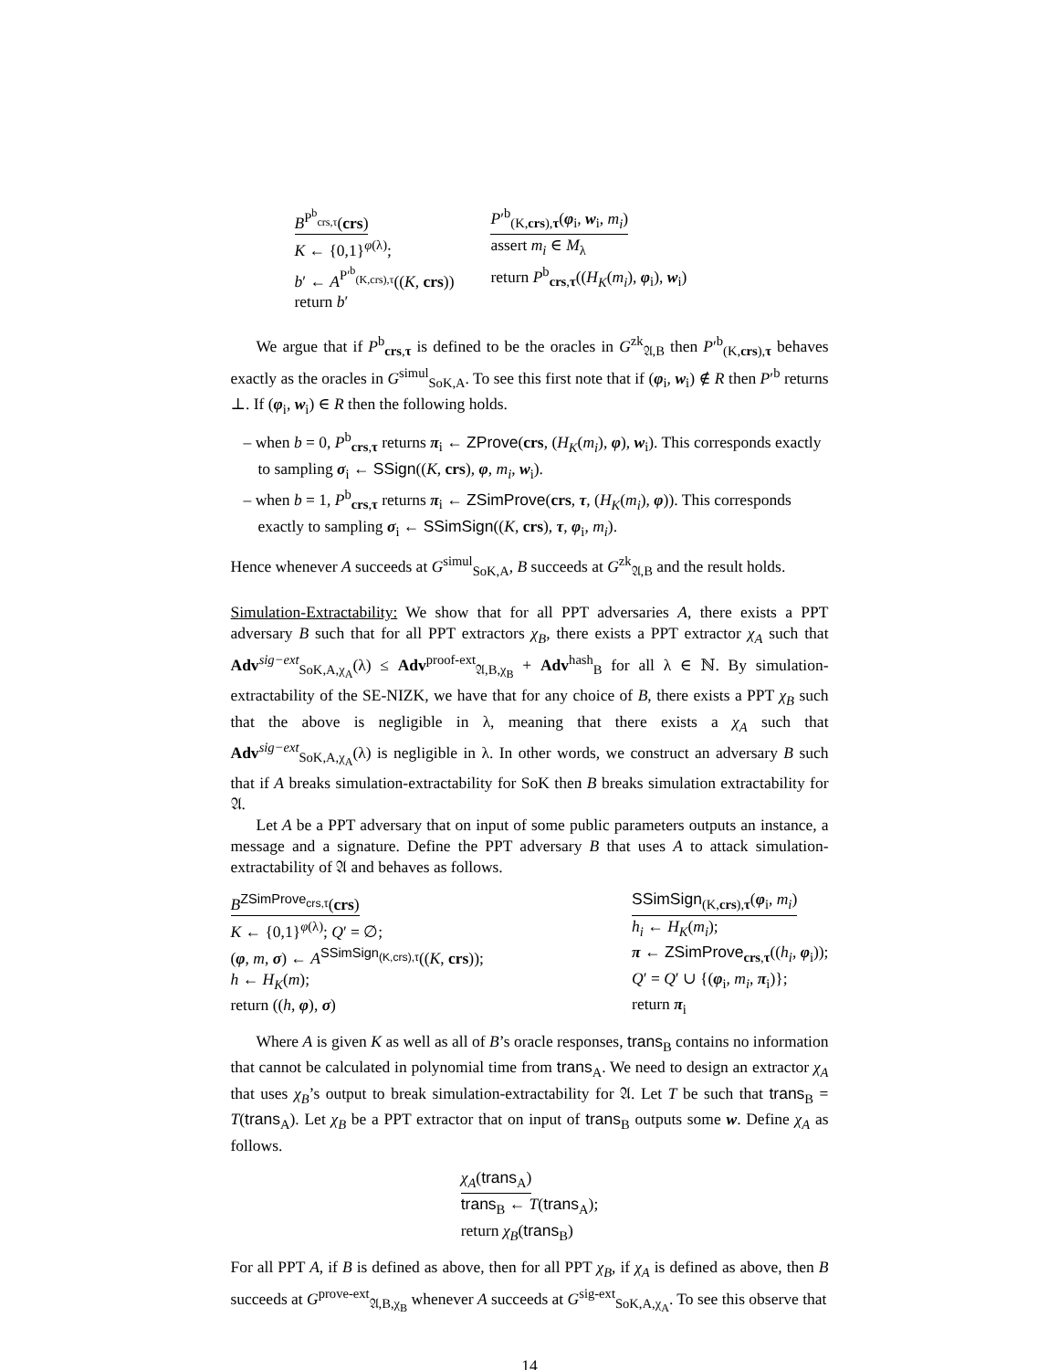B<sup>P<sup>b</sup><sub>crs,τ</sub></sup>(crs)
K ← {0,1}<sup>φ(λ)</sup>;
b′ ← A<sup>P′<sup>b</sup><sub>(K,crs),τ</sub></sup>((K, crs))
return b′
P′<sup>b</sup><sub>(K,crs),τ</sub>(φ<sub>i</sub>, w<sub>i</sub>, m<sub>i</sub>)
assert m<sub>i</sub> ∈ M<sub>λ</sub>
return P<sup>b</sup><sub>crs,τ</sub>((H<sub>K</sub>(m<sub>i</sub>), φ<sub>i</sub>), w<sub>i</sub>)
We argue that if P<sup>b</sup><sub>crs,τ</sub> is defined to be the oracles in G<sup>zk</sup><sub>𝔄,B</sub> then P′<sup>b</sup><sub>(K,crs),τ</sub> behaves exactly as the oracles in G<sup>simul</sup><sub>SoK,A</sub>. To see this first note that if (φ<sub>i</sub>, w<sub>i</sub>) ∉ R then P′<sup>b</sup> returns ⊥. If (φ<sub>i</sub>, w<sub>i</sub>) ∈ R then the following holds.
– when b = 0, P<sup>b</sup><sub>crs,τ</sub> returns π<sub>i</sub> ← ZProve(crs, (H<sub>K</sub>(m<sub>i</sub>), φ), w<sub>i</sub>). This corresponds exactly to sampling σ<sub>i</sub> ← SSign((K, crs), φ, m<sub>i</sub>, w<sub>i</sub>).
– when b = 1, P<sup>b</sup><sub>crs,τ</sub> returns π<sub>i</sub> ← ZSimProve(crs, τ, (H<sub>K</sub>(m<sub>i</sub>), φ)). This corresponds exactly to sampling σ<sub>i</sub> ← SSimSign((K, crs), τ, φ<sub>i</sub>, m<sub>i</sub>).
Hence whenever A succeeds at G<sup>simul</sup><sub>SoK,A</sub>, B succeeds at G<sup>zk</sup><sub>𝔄,B</sub> and the result holds.
Simulation-Extractability: We show that for all PPT adversaries A, there exists a PPT adversary B such that for all PPT extractors χ<sub>B</sub>, there exists a PPT extractor χ<sub>A</sub> such that Adv<sup>sig−ext</sup><sub>SoK,A,χ<sub>A</sub></sub>(λ) ≤ Adv<sup>proof-ext</sup><sub>𝔄,B,χ<sub>B</sub></sub> + Adv<sup>hash</sup><sub>B</sub> for all λ ∈ ℕ. By simulation-extractability of the SE-NIZK, we have that for any choice of B, there exists a PPT χ<sub>B</sub> such that the above is negligible in λ, meaning that there exists a χ<sub>A</sub> such that Adv<sup>sig−ext</sup><sub>SoK,A,χ<sub>A</sub></sub>(λ) is negligible in λ. In other words, we construct an adversary B such that if A breaks simulation-extractability for SoK then B breaks simulation extractability for 𝔄.
Let A be a PPT adversary that on input of some public parameters outputs an instance, a message and a signature. Define the PPT adversary B that uses A to attack simulation-extractability of 𝔄 and behaves as follows.
B<sup>ZSimProve<sub>crs,τ</sub></sup>(crs)
K ← {0,1}<sup>φ(λ)</sup>; Q′ = ∅;
(φ, m, σ) ← A<sup>SSimSign<sub>(K,crs),τ</sub></sup>((K, crs));
h ← H<sub>K</sub>(m);
return ((h, φ), σ)
SSimSign<sub>(K,crs),τ</sub>(φ<sub>i</sub>, m<sub>i</sub>)
h<sub>i</sub> ← H<sub>K</sub>(m<sub>i</sub>);
π ← ZSimProve<sub>crs,τ</sub>((h<sub>i</sub>, φ<sub>i</sub>));
Q′ = Q′ ∪ {(φ<sub>i</sub>, m<sub>i</sub>, π<sub>i</sub>)};
return π<sub>i</sub>
Where A is given K as well as all of B’s oracle responses, trans<sub>B</sub> contains no information that cannot be calculated in polynomial time from trans<sub>A</sub>. We need to design an extractor χ<sub>A</sub> that uses χ<sub>B</sub>’s output to break simulation-extractability for 𝔄. Let T be such that trans<sub>B</sub> = T(trans<sub>A</sub>). Let χ<sub>B</sub> be a PPT extractor that on input of trans<sub>B</sub> outputs some w. Define χ<sub>A</sub> as follows.
χ<sub>A</sub>(trans<sub>A</sub>)
trans<sub>B</sub> ← T(trans<sub>A</sub>);
return χ<sub>B</sub>(trans<sub>B</sub>)
For all PPT A, if B is defined as above, then for all PPT χ<sub>B</sub>, if χ<sub>A</sub> is defined as above, then B succeeds at G<sup>prove-ext</sup><sub>𝔄,B,χ<sub>B</sub></sub> whenever A succeeds at G<sup>sig-ext</sup><sub>SoK,A,χ<sub>A</sub></sub>. To see this observe that
14